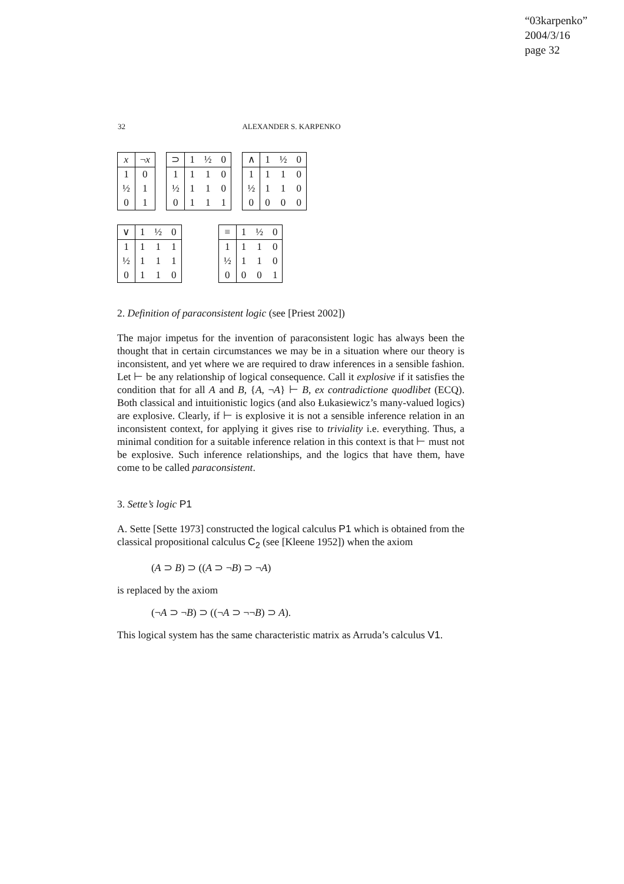“03karpenko”
2004/3/16
page 32
32
ALEXANDER S. KARPENKO
| x | ¬ x |
| 1 | 0 |
| ½ | 1 |
| 0 | 1 |
| ⊃ | 1 | ½ | 0 |
| 1 | 1 | 1 | 0 |
| ½ | 1 | 1 | 0 |
| 0 | 1 | 1 | 1 |
| ∧ | 1 | ½ | 0 |
| 1 | 1 | 1 | 0 |
| ½ | 1 | 1 | 0 |
| 0 | 0 | 0 | 0 |
| ∨ | 1 | ½ | 0 |
| 1 | 1 | 1 | 1 |
| ½ | 1 | 1 | 1 |
| 0 | 1 | 1 | 0 |
| ≡ | 1 | ½ | 0 |
| 1 | 1 | 1 | 0 |
| ½ | 1 | 1 | 0 |
| 0 | 0 | 0 | 1 |
2. Definition of paraconsistent logic (see [Priest 2002])
The major impetus for the invention of paraconsistent logic has always been the thought that in certain circumstances we may be in a situation where our theory is inconsistent, and yet where we are required to draw inferences in a sensible fashion. Let ⊢ be any relationship of logical consequence. Call it explosive if it satisfies the condition that for all A and B, {A, ¬A} ⊢ B, ex contradictione quodlibet (ECQ). Both classical and intuitionistic logics (and also Łukasiewicz’s many-valued logics) are explosive. Clearly, if ⊢ is explosive it is not a sensible inference relation in an inconsistent context, for applying it gives rise to triviality i.e. everything. Thus, a minimal condition for a suitable inference relation in this context is that ⊢ must not be explosive. Such inference relationships, and the logics that have them, have come to be called paraconsistent.
3. Sette’s logic P1
A. Sette [Sette 1973] constructed the logical calculus P1 which is obtained from the classical propositional calculus C<sub>2</sub> (see [Kleene 1952]) when the axiom
(A ⊃ B) ⊃ ((A ⊃ ¬B) ⊃ ¬A)
is replaced by the axiom
(¬A ⊃ ¬B) ⊃ ((¬A ⊃ ¬¬B) ⊃ A).
This logical system has the same characteristic matrix as Arruda’s calculus V1.